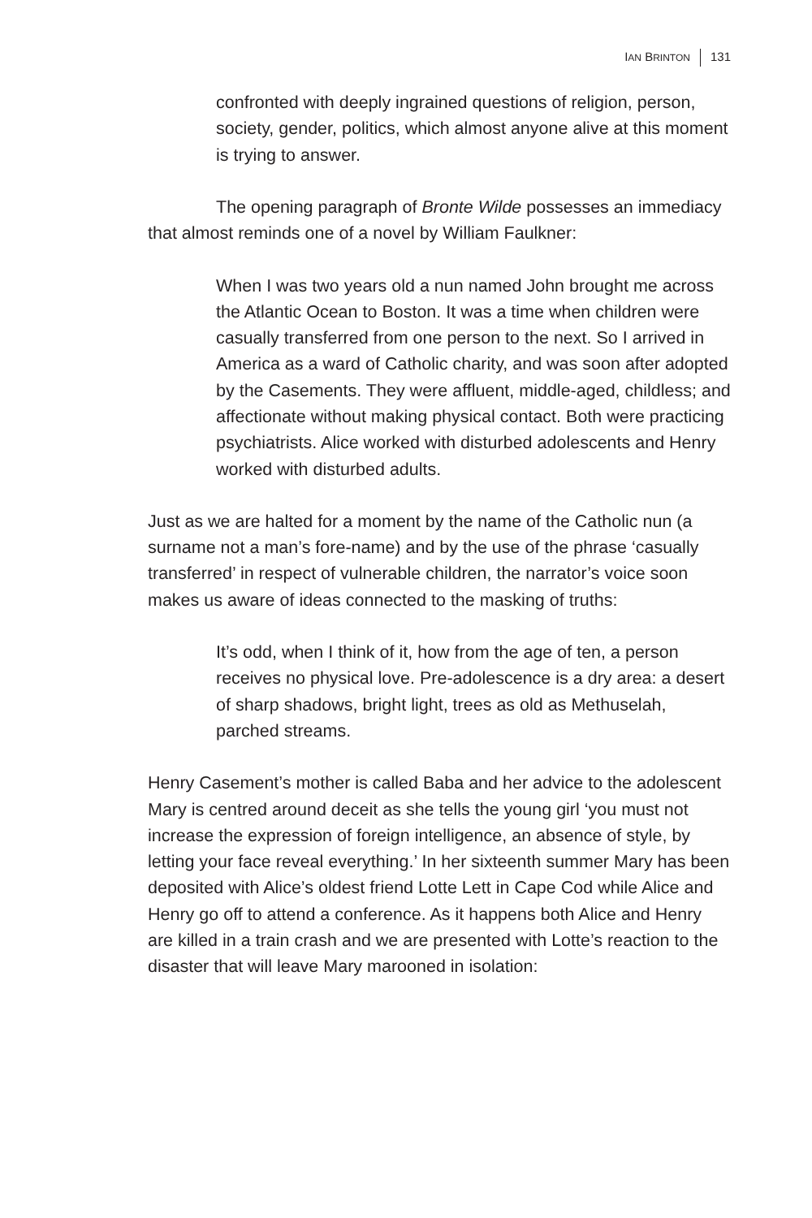IAN BRINTON 131
confronted with deeply ingrained questions of religion, person, society, gender, politics, which almost anyone alive at this moment is trying to answer.
The opening paragraph of Bronte Wilde possesses an immediacy that almost reminds one of a novel by William Faulkner:
When I was two years old a nun named John brought me across the Atlantic Ocean to Boston. It was a time when children were casually transferred from one person to the next. So I arrived in America as a ward of Catholic charity, and was soon after adopted by the Casements. They were affluent, middle-aged, childless; and affectionate without making physical contact. Both were practicing psychiatrists. Alice worked with disturbed adolescents and Henry worked with disturbed adults.
Just as we are halted for a moment by the name of the Catholic nun (a surname not a man’s fore-name) and by the use of the phrase ‘casually transferred’ in respect of vulnerable children, the narrator’s voice soon makes us aware of ideas connected to the masking of truths:
It’s odd, when I think of it, how from the age of ten, a person receives no physical love. Pre-adolescence is a dry area: a desert of sharp shadows, bright light, trees as old as Methuselah, parched streams.
Henry Casement’s mother is called Baba and her advice to the adolescent Mary is centred around deceit as she tells the young girl ‘you must not increase the expression of foreign intelligence, an absence of style, by letting your face reveal everything.’ In her sixteenth summer Mary has been deposited with Alice’s oldest friend Lotte Lett in Cape Cod while Alice and Henry go off to attend a conference. As it happens both Alice and Henry are killed in a train crash and we are presented with Lotte’s reaction to the disaster that will leave Mary marooned in isolation: